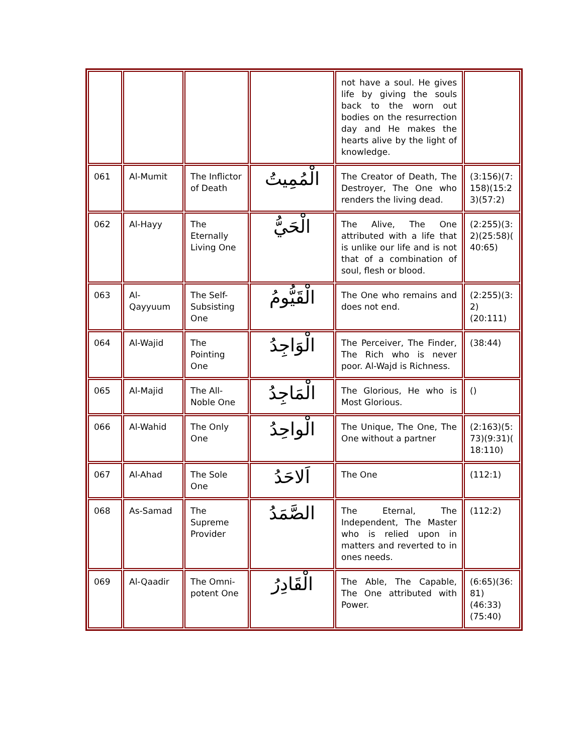| | | | | not have a soul. He gives life by giving the souls back to the worn out bodies on the resurrection day and He makes the hearts alive by the light of knowledge. | |
| 061 | Al-Mumit | The Inflictor of Death | الْمُمِيتُ | The Creator of Death, The Destroyer, The One who renders the living dead. | (3:156)(7: 158)(15:2 3)(57:2) |
| 062 | Al-Hayy | The Eternally Living One | الْحَيُّ | The Alive, The One attributed with a life that is unlike our life and is not that of a combination of soul, flesh or blood. | (2:255)(3: 2)(25:58)( 40:65) |
| 063 | Al-Qayyuum | The Self-Subsisting One | الْقَيُّومُ | The One who remains and does not end. | (2:255)(3: 2)(20:111) |
| 064 | Al-Wajid | The Pointing One | الْوَاجِدُ | The Perceiver, The Finder, The Rich who is never poor. Al-Wajd is Richness. | (38:44) |
| 065 | Al-Majid | The All-Noble One | الْمَاجِدُ | The Glorious, He who is Most Glorious. | () |
| 066 | Al-Wahid | The Only One | الْواحِدُ | The Unique, The One, The One without a partner | (2:163)(5: 73)(9:31)( 18:110) |
| 067 | Al-Ahad | The Sole One | اَلاحَدُ | The One | (112:1) |
| 068 | As-Samad | The Supreme Provider | الصَّمَدُ | The Eternal, The Independent, The Master who is relied upon in matters and reverted to in ones needs. | (112:2) |
| 069 | Al-Qaadir | The Omni-potent One | الْقَادِرُ | The Able, The Capable, The One attributed with Power. | (6:65)(36: 81)(46:33) (75:40) |